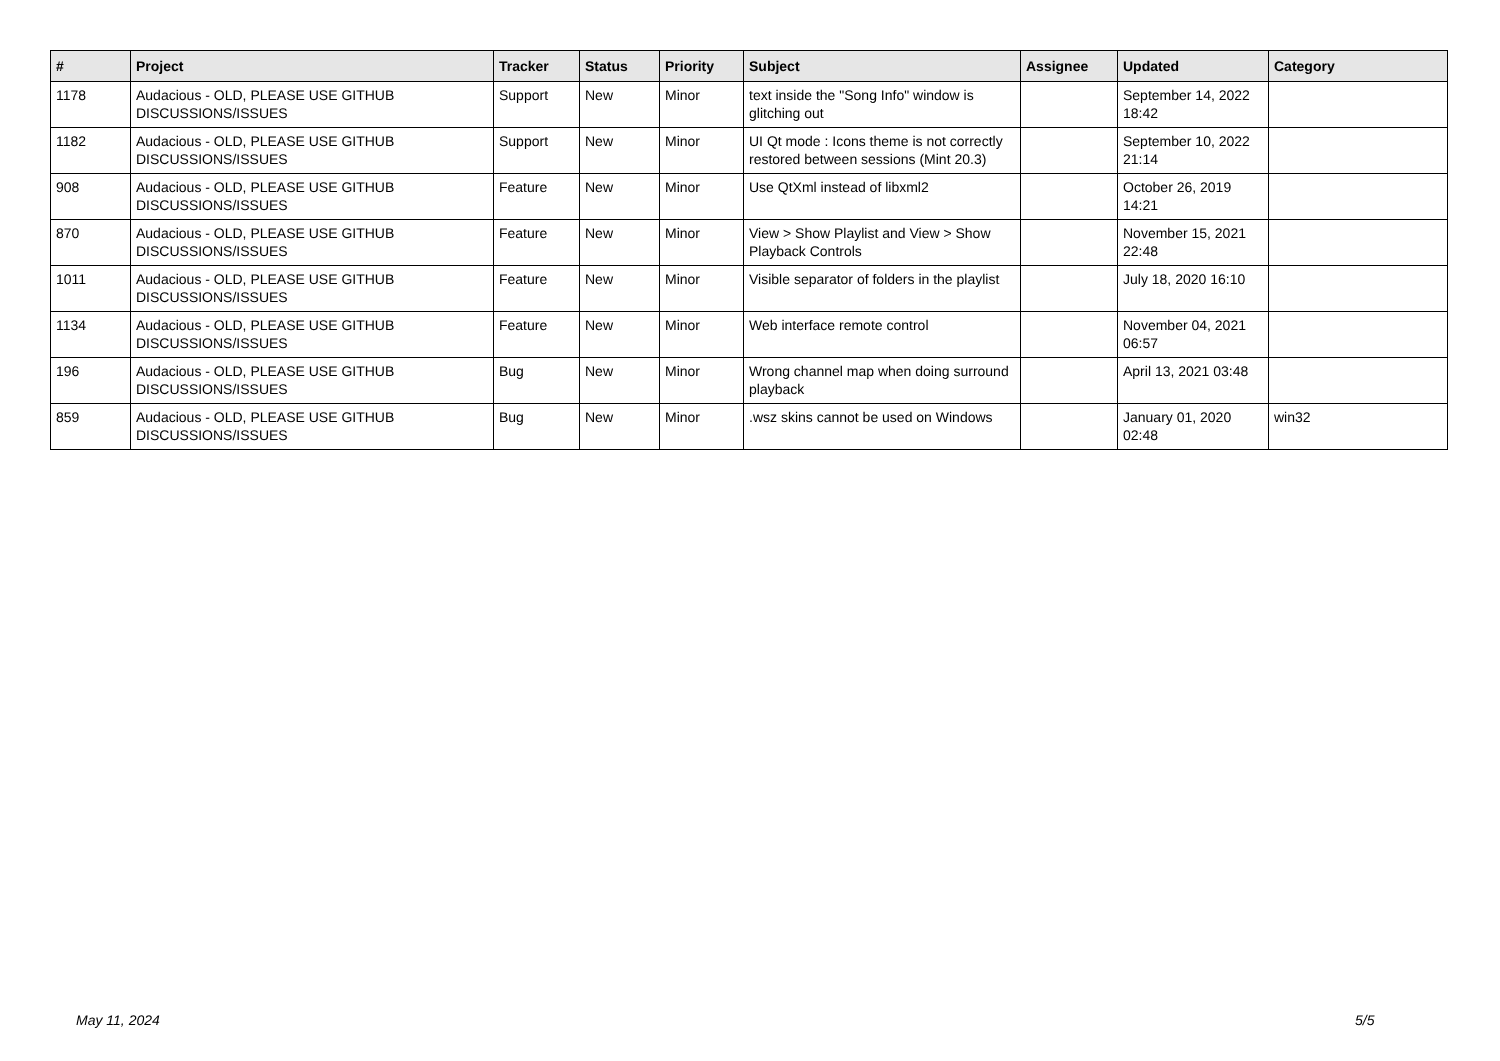| # | Project | Tracker | Status | Priority | Subject | Assignee | Updated | Category |
| --- | --- | --- | --- | --- | --- | --- | --- | --- |
| 1178 | Audacious - OLD, PLEASE USE GITHUB DISCUSSIONS/ISSUES | Support | New | Minor | text inside the "Song Info" window is glitching out | | September 14, 2022 18:42 | |
| 1182 | Audacious - OLD, PLEASE USE GITHUB DISCUSSIONS/ISSUES | Support | New | Minor | UI Qt mode : Icons theme is not correctly restored between sessions (Mint 20.3) | | September 10, 2022 21:14 | |
| 908 | Audacious - OLD, PLEASE USE GITHUB DISCUSSIONS/ISSUES | Feature | New | Minor | Use QtXml instead of libxml2 | | October 26, 2019 14:21 | |
| 870 | Audacious - OLD, PLEASE USE GITHUB DISCUSSIONS/ISSUES | Feature | New | Minor | View > Show Playlist and View > Show Playback Controls | | November 15, 2021 22:48 | |
| 1011 | Audacious - OLD, PLEASE USE GITHUB DISCUSSIONS/ISSUES | Feature | New | Minor | Visible separator of folders in the playlist | | July 18, 2020 16:10 | |
| 1134 | Audacious - OLD, PLEASE USE GITHUB DISCUSSIONS/ISSUES | Feature | New | Minor | Web interface remote control | | November 04, 2021 06:57 | |
| 196 | Audacious - OLD, PLEASE USE GITHUB DISCUSSIONS/ISSUES | Bug | New | Minor | Wrong channel map when doing surround playback | | April 13, 2021 03:48 | |
| 859 | Audacious - OLD, PLEASE USE GITHUB DISCUSSIONS/ISSUES | Bug | New | Minor | .wsz skins cannot be used on Windows | | January 01, 2020 02:48 | win32 |
May 11, 2024 5/5